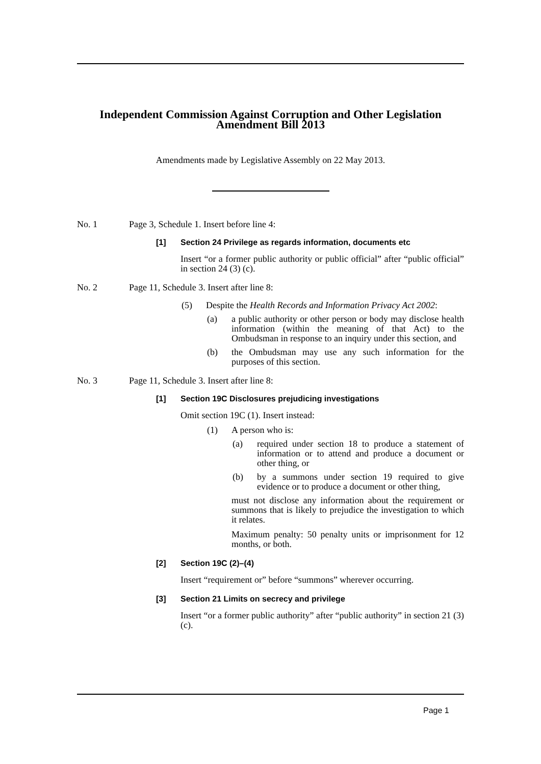Independent Commission Against Corruption and Other Legislation Amendment Bill 2013
Amendments made by Legislative Assembly on 22 May 2013.
No. 1 Page 3, Schedule 1. Insert before line 4:
[1] Section 24 Privilege as regards information, documents etc
Insert “or a former public authority or public official” after “public official” in section 24 (3) (c).
No. 2 Page 11, Schedule 3. Insert after line 8:
(5) Despite the Health Records and Information Privacy Act 2002:
(a) a public authority or other person or body may disclose health information (within the meaning of that Act) to the Ombudsman in response to an inquiry under this section, and
(b) the Ombudsman may use any such information for the purposes of this section.
No. 3 Page 11, Schedule 3. Insert after line 8:
[1] Section 19C Disclosures prejudicing investigations
Omit section 19C (1). Insert instead:
(1) A person who is:
(a) required under section 18 to produce a statement of information or to attend and produce a document or other thing, or
(b) by a summons under section 19 required to give evidence or to produce a document or other thing,
must not disclose any information about the requirement or summons that is likely to prejudice the investigation to which it relates.
Maximum penalty: 50 penalty units or imprisonment for 12 months, or both.
[2] Section 19C (2)–(4)
Insert “requirement or” before “summons” wherever occurring.
[3] Section 21 Limits on secrecy and privilege
Insert “or a former public authority” after “public authority” in section 21 (3) (c).
Page 1